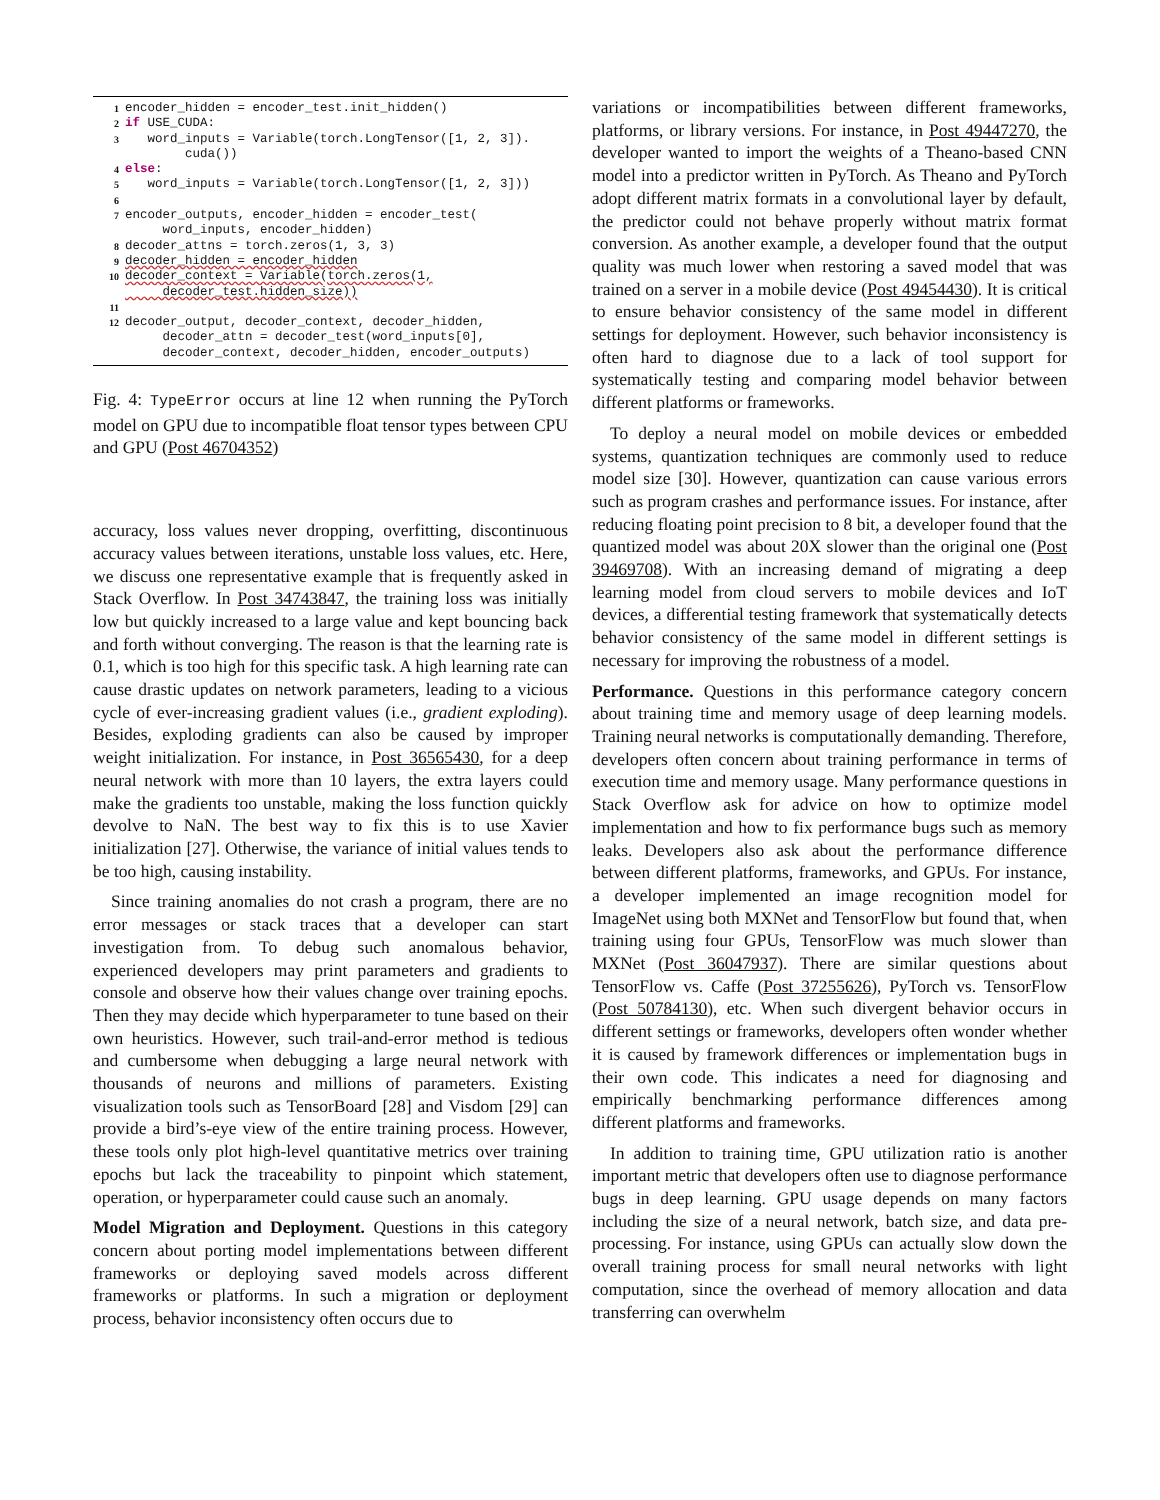1 encoder_hidden = encoder_test.init_hidden()
2 if USE_CUDA:
3 word_inputs = Variable(torch.LongTensor([1, 2, 3]).
cuda())
4 else:
5 word_inputs = Variable(torch.LongTensor([1, 2, 3]))
6
7 encoder_outputs, encoder_hidden = encoder_test(
word_inputs, encoder_hidden)
8 decoder_attns = torch.zeros(1, 3, 3)
9 decoder_hidden = encoder_hidden
10 decoder_context = Variable(torch.zeros(1,
decoder_test.hidden_size))
11
12 decoder_output, decoder_context, decoder_hidden,
decoder_attn = decoder_test(word_inputs[0],
decoder_context, decoder_hidden, encoder_outputs)
Fig. 4: TypeError occurs at line 12 when running the PyTorch model on GPU due to incompatible float tensor types between CPU and GPU (Post 46704352)
accuracy, loss values never dropping, overfitting, discontinuous accuracy values between iterations, unstable loss values, etc. Here, we discuss one representative example that is frequently asked in Stack Overflow. In Post 34743847, the training loss was initially low but quickly increased to a large value and kept bouncing back and forth without converging. The reason is that the learning rate is 0.1, which is too high for this specific task. A high learning rate can cause drastic updates on network parameters, leading to a vicious cycle of ever-increasing gradient values (i.e., gradient exploding). Besides, exploding gradients can also be caused by improper weight initialization. For instance, in Post 36565430, for a deep neural network with more than 10 layers, the extra layers could make the gradients too unstable, making the loss function quickly devolve to NaN. The best way to fix this is to use Xavier initialization [27]. Otherwise, the variance of initial values tends to be too high, causing instability.
Since training anomalies do not crash a program, there are no error messages or stack traces that a developer can start investigation from. To debug such anomalous behavior, experienced developers may print parameters and gradients to console and observe how their values change over training epochs. Then they may decide which hyperparameter to tune based on their own heuristics. However, such trail-and-error method is tedious and cumbersome when debugging a large neural network with thousands of neurons and millions of parameters. Existing visualization tools such as TensorBoard [28] and Visdom [29] can provide a bird’s-eye view of the entire training process. However, these tools only plot high-level quantitative metrics over training epochs but lack the traceability to pinpoint which statement, operation, or hyperparameter could cause such an anomaly.
Model Migration and Deployment. Questions in this category concern about porting model implementations between different frameworks or deploying saved models across different frameworks or platforms. In such a migration or deployment process, behavior inconsistency often occurs due to
variations or incompatibilities between different frameworks, platforms, or library versions. For instance, in Post 49447270, the developer wanted to import the weights of a Theano-based CNN model into a predictor written in PyTorch. As Theano and PyTorch adopt different matrix formats in a convolutional layer by default, the predictor could not behave properly without matrix format conversion. As another example, a developer found that the output quality was much lower when restoring a saved model that was trained on a server in a mobile device (Post 49454430). It is critical to ensure behavior consistency of the same model in different settings for deployment. However, such behavior inconsistency is often hard to diagnose due to a lack of tool support for systematically testing and comparing model behavior between different platforms or frameworks.
To deploy a neural model on mobile devices or embedded systems, quantization techniques are commonly used to reduce model size [30]. However, quantization can cause various errors such as program crashes and performance issues. For instance, after reducing floating point precision to 8 bit, a developer found that the quantized model was about 20X slower than the original one (Post 39469708). With an increasing demand of migrating a deep learning model from cloud servers to mobile devices and IoT devices, a differential testing framework that systematically detects behavior consistency of the same model in different settings is necessary for improving the robustness of a model.
Performance. Questions in this performance category concern about training time and memory usage of deep learning models. Training neural networks is computationally demanding. Therefore, developers often concern about training performance in terms of execution time and memory usage. Many performance questions in Stack Overflow ask for advice on how to optimize model implementation and how to fix performance bugs such as memory leaks. Developers also ask about the performance difference between different platforms, frameworks, and GPUs. For instance, a developer implemented an image recognition model for ImageNet using both MXNet and TensorFlow but found that, when training using four GPUs, TensorFlow was much slower than MXNet (Post 36047937). There are similar questions about TensorFlow vs. Caffe (Post 37255626), PyTorch vs. TensorFlow (Post 50784130), etc. When such divergent behavior occurs in different settings or frameworks, developers often wonder whether it is caused by framework differences or implementation bugs in their own code. This indicates a need for diagnosing and empirically benchmarking performance differences among different platforms and frameworks.
In addition to training time, GPU utilization ratio is another important metric that developers often use to diagnose performance bugs in deep learning. GPU usage depends on many factors including the size of a neural network, batch size, and data pre-processing. For instance, using GPUs can actually slow down the overall training process for small neural networks with light computation, since the overhead of memory allocation and data transferring can overwhelm